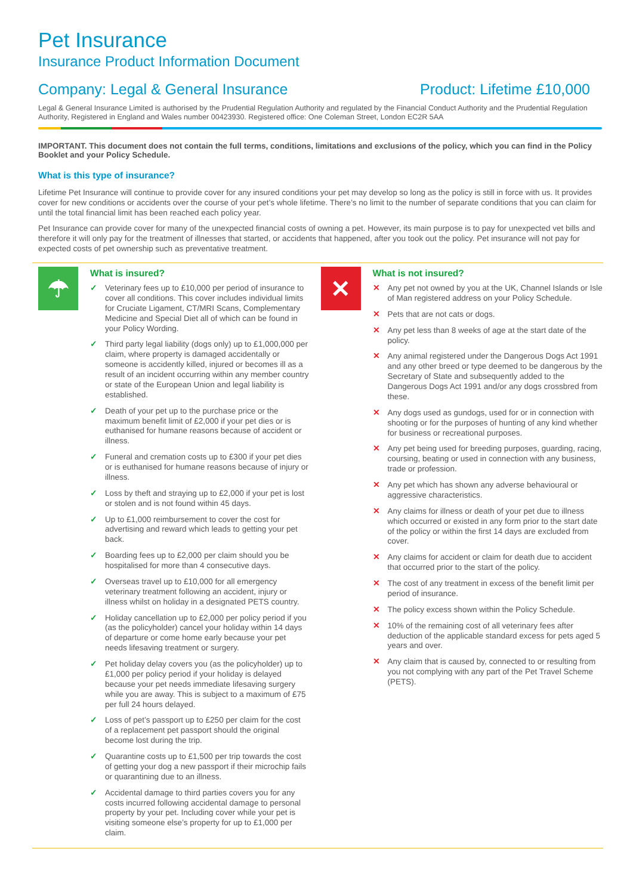Pet Insurance
Insurance Product Information Document
Company: Legal & General Insurance Product: Lifetime £10,000
Legal & General Insurance Limited is authorised by the Prudential Regulation Authority and regulated by the Financial Conduct Authority and the Prudential Regulation Authority, Registered in England and Wales number 00423930. Registered office: One Coleman Street, London EC2R 5AA
IMPORTANT. This document does not contain the full terms, conditions, limitations and exclusions of the policy, which you can find in the Policy Booklet and your Policy Schedule.
What is this type of insurance?
Lifetime Pet Insurance will continue to provide cover for any insured conditions your pet may develop so long as the policy is still in force with us. It provides cover for new conditions or accidents over the course of your pet’s whole lifetime. There’s no limit to the number of separate conditions that you can claim for until the total financial limit has been reached each policy year.
Pet Insurance can provide cover for many of the unexpected financial costs of owning a pet. However, its main purpose is to pay for unexpected vet bills and therefore it will only pay for the treatment of illnesses that started, or accidents that happened, after you took out the policy. Pet insurance will not pay for expected costs of pet ownership such as preventative treatment.
☂
What is insured?
✓ Veterinary fees up to £10,000 per period of insurance to cover all conditions. This cover includes individual limits for Cruciate Ligament, CT/MRI Scans, Complementary Medicine and Special Diet all of which can be found in your Policy Wording.
✓ Third party legal liability (dogs only) up to £1,000,000 per claim, where property is damaged accidentally or someone is accidently killed, injured or becomes ill as a result of an incident occurring within any member country or state of the European Union and legal liability is established.
✓ Death of your pet up to the purchase price or the maximum benefit limit of £2,000 if your pet dies or is euthanised for humane reasons because of accident or illness.
✓ Funeral and cremation costs up to £300 if your pet dies or is euthanised for humane reasons because of injury or illness.
✓ Loss by theft and straying up to £2,000 if your pet is lost or stolen and is not found within 45 days.
✓ Up to £1,000 reimbursement to cover the cost for advertising and reward which leads to getting your pet back.
✓ Boarding fees up to £2,000 per claim should you be hospitalised for more than 4 consecutive days.
✓ Overseas travel up to £10,000 for all emergency veterinary treatment following an accident, injury or illness whilst on holiday in a designated PETS country.
✓ Holiday cancellation up to £2,000 per policy period if you (as the policyholder) cancel your holiday within 14 days of departure or come home early because your pet needs lifesaving treatment or surgery.
✓ Pet holiday delay covers you (as the policyholder) up to £1,000 per policy period if your holiday is delayed because your pet needs immediate lifesaving surgery while you are away. This is subject to a maximum of £75 per full 24 hours delayed.
✓ Loss of pet’s passport up to £250 per claim for the cost of a replacement pet passport should the original become lost during the trip.
✓ Quarantine costs up to £1,500 per trip towards the cost of getting your dog a new passport if their microchip fails or quarantining due to an illness.
✓ Accidental damage to third parties covers you for any costs incurred following accidental damage to personal property by your pet. Including cover while your pet is visiting someone else’s property for up to £1,000 per claim.
✕
What is not insured?
✕ Any pet not owned by you at the UK, Channel Islands or Isle of Man registered address on your Policy Schedule.
✕ Pets that are not cats or dogs.
✕ Any pet less than 8 weeks of age at the start date of the policy.
✕ Any animal registered under the Dangerous Dogs Act 1991 and any other breed or type deemed to be dangerous by the Secretary of State and subsequently added to the Dangerous Dogs Act 1991 and/or any dogs crossbred from these.
✕ Any dogs used as gundogs, used for or in connection with shooting or for the purposes of hunting of any kind whether for business or recreational purposes.
✕ Any pet being used for breeding purposes, guarding, racing, coursing, beating or used in connection with any business, trade or profession.
✕ Any pet which has shown any adverse behavioural or aggressive characteristics.
✕ Any claims for illness or death of your pet due to illness which occurred or existed in any form prior to the start date of the policy or within the first 14 days are excluded from cover.
✕ Any claims for accident or claim for death due to accident that occurred prior to the start of the policy.
✕ The cost of any treatment in excess of the benefit limit per period of insurance.
✕ The policy excess shown within the Policy Schedule.
✕ 10% of the remaining cost of all veterinary fees after deduction of the applicable standard excess for pets aged 5 years and over.
✕ Any claim that is caused by, connected to or resulting from you not complying with any part of the Pet Travel Scheme (PETS).